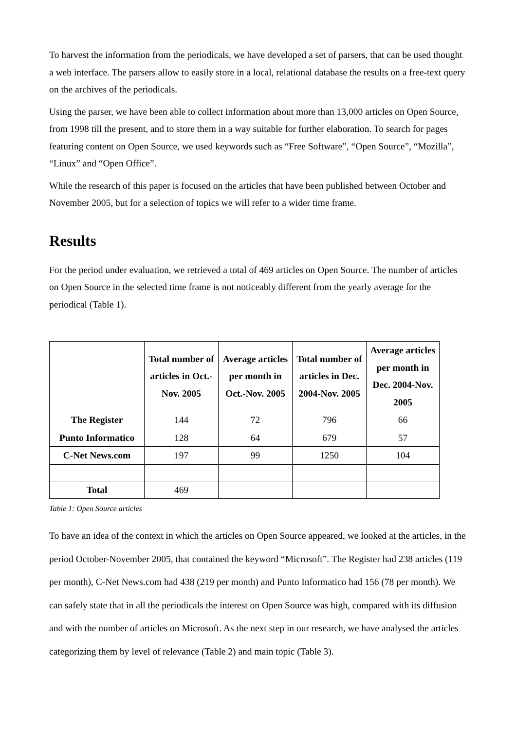To harvest the information from the periodicals, we have developed a set of parsers, that can be used thought a web interface. The parsers allow to easily store in a local, relational database the results on a free-text query on the archives of the periodicals.
Using the parser, we have been able to collect information about more than 13,000 articles on Open Source, from 1998 till the present, and to store them in a way suitable for further elaboration. To search for pages featuring content on Open Source, we used keywords such as “Free Software”, “Open Source”, “Mozilla”, “Linux” and “Open Office”.
While the research of this paper is focused on the articles that have been published between October and November 2005, but for a selection of topics we will refer to a wider time frame.
Results
For the period under evaluation, we retrieved a total of 469 articles on Open Source. The number of articles on Open Source in the selected time frame is not noticeably different from the yearly average for the periodical (Table 1).
| | Total number of articles in Oct.-Nov. 2005 | Average articles per month in Oct.-Nov. 2005 | Total number of articles in Dec. 2004-Nov. 2005 | Average articles per month in Dec. 2004-Nov. 2005 |
| --- | --- | --- | --- | --- |
| The Register | 144 | 72 | 796 | 66 |
| Punto Informatico | 128 | 64 | 679 | 57 |
| C-Net News.com | 197 | 99 | 1250 | 104 |
| Total | 469 | | | |
Table 1: Open Source articles
To have an idea of the context in which the articles on Open Source appeared, we looked at the articles, in the period October-November 2005, that contained the keyword “Microsoft”. The Register had 238 articles (119 per month), C-Net News.com had 438 (219 per month) and Punto Informatico had 156 (78 per month). We can safely state that in all the periodicals the interest on Open Source was high, compared with its diffusion and with the number of articles on Microsoft. As the next step in our research, we have analysed the articles categorizing them by level of relevance (Table 2) and main topic (Table 3).